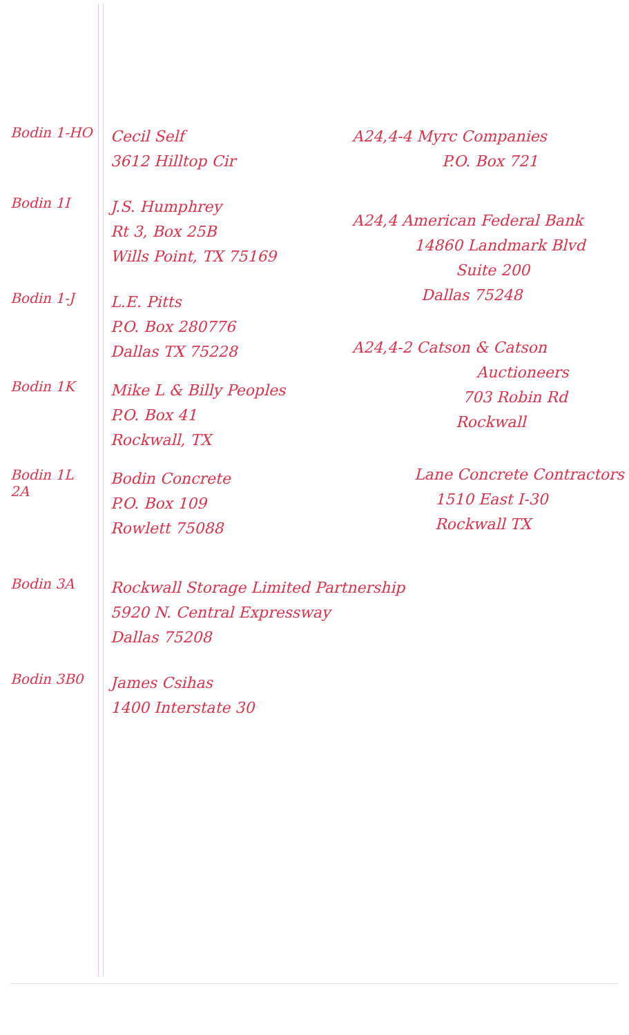Bodin 1-HO
Cecil Self
3612 Hilltop Cir
Bodin 1I
J.S. Humphrey
Rt 3, Box 25B
Wills Point, TX 75169
Bodin 1-J
L.E. Pitts
P.O. Box 280776
Dallas TX 75228
Bodin 1K
Mike L & Billy Peoples
P.O. Box 41
Rockwall, TX
Bodin 1L
2A
Bodin Concrete
P.O. Box 109
Rowlett 75088
A24,4-4 Myrc Companies
P.O. Box 721
A24,4 American Federal Bank
14860 Landmark Blvd
Suite 200
Dallas 75248
A24,4-2 Catson & Catson
Auctioneers
703 Robin Rd
Rockwall
Lane Concrete Contractors
1510 East I-30
Rockwall TX
Bodin 3A
Rockwall Storage Limited Partnership
5920 N. Central Expressway
Dallas 75208
Bodin 3B0
James Csihas
1400 Interstate 30